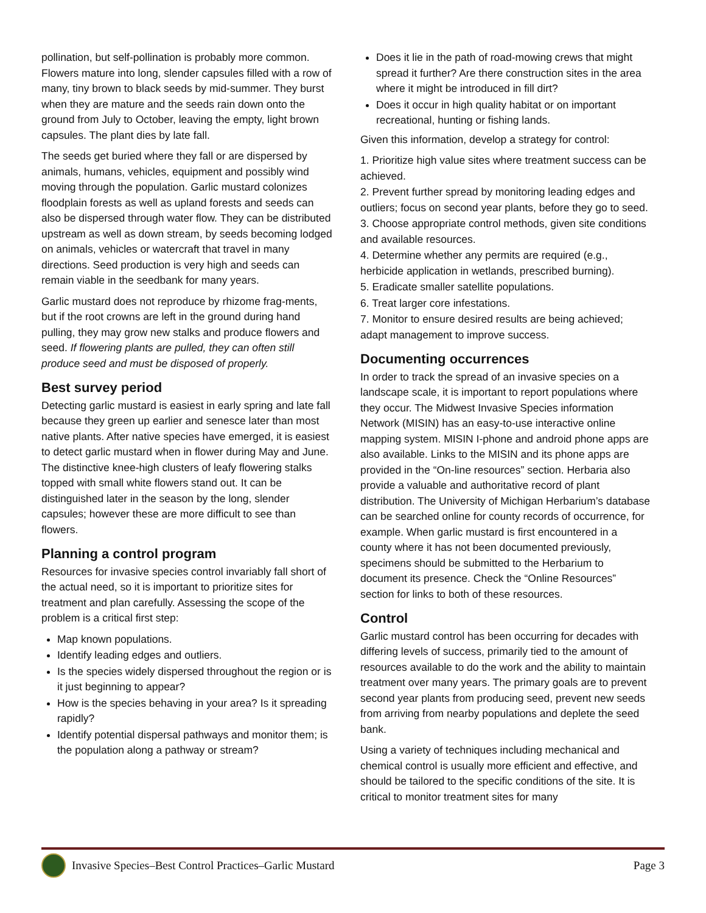pollination, but self-pollination is probably more common. Flowers mature into long, slender capsules filled with a row of many, tiny brown to black seeds by mid-summer. They burst when they are mature and the seeds rain down onto the ground from July to October, leaving the empty, light brown capsules. The plant dies by late fall.
The seeds get buried where they fall or are dispersed by animals, humans, vehicles, equipment and possibly wind moving through the population. Garlic mustard colonizes floodplain forests as well as upland forests and seeds can also be dispersed through water flow. They can be distributed upstream as well as down stream, by seeds becoming lodged on animals, vehicles or watercraft that travel in many directions. Seed production is very high and seeds can remain viable in the seedbank for many years.
Garlic mustard does not reproduce by rhizome frag-ments, but if the root crowns are left in the ground during hand pulling, they may grow new stalks and produce flowers and seed. If flowering plants are pulled, they can often still produce seed and must be disposed of properly.
Best survey period
Detecting garlic mustard is easiest in early spring and late fall because they green up earlier and senesce later than most native plants. After native species have emerged, it is easiest to detect garlic mustard when in flower during May and June. The distinctive knee-high clusters of leafy flowering stalks topped with small white flowers stand out. It can be distinguished later in the season by the long, slender capsules; however these are more difficult to see than flowers.
Planning a control program
Resources for invasive species control invariably fall short of the actual need, so it is important to prioritize sites for treatment and plan carefully. Assessing the scope of the problem is a critical first step:
Map known populations.
Identify leading edges and outliers.
Is the species widely dispersed throughout the region or is it just beginning to appear?
How is the species behaving in your area? Is it spreading rapidly?
Identify potential dispersal pathways and monitor them; is the population along a pathway or stream?
Does it lie in the path of road-mowing crews that might spread it further? Are there construction sites in the area where it might be introduced in fill dirt?
Does it occur in high quality habitat or on important recreational, hunting or fishing lands.
Given this information, develop a strategy for control:
1. Prioritize high value sites where treatment success can be achieved.
2. Prevent further spread by monitoring leading edges and outliers; focus on second year plants, before they go to seed.
3. Choose appropriate control methods, given site conditions and available resources.
4. Determine whether any permits are required (e.g., herbicide application in wetlands, prescribed burning).
5. Eradicate smaller satellite populations.
6. Treat larger core infestations.
7. Monitor to ensure desired results are being achieved; adapt management to improve success.
Documenting occurrences
In order to track the spread of an invasive species on a landscape scale, it is important to report populations where they occur. The Midwest Invasive Species information Network (MISIN) has an easy-to-use interactive online mapping system. MISIN I-phone and android phone apps are also available. Links to the MISIN and its phone apps are provided in the “On-line resources” section. Herbaria also provide a valuable and authoritative record of plant distribution. The University of Michigan Herbarium’s database can be searched online for county records of occurrence, for example. When garlic mustard is first encountered in a county where it has not been documented previously, specimens should be submitted to the Herbarium to document its presence. Check the “Online Resources” section for links to both of these resources.
Control
Garlic mustard control has been occurring for decades with differing levels of success, primarily tied to the amount of resources available to do the work and the ability to maintain treatment over many years. The primary goals are to prevent second year plants from producing seed, prevent new seeds from arriving from nearby populations and deplete the seed bank.
Using a variety of techniques including mechanical and chemical control is usually more efficient and effective, and should be tailored to the specific conditions of the site. It is critical to monitor treatment sites for many
Invasive Species–Best Control Practices–Garlic Mustard Page 3